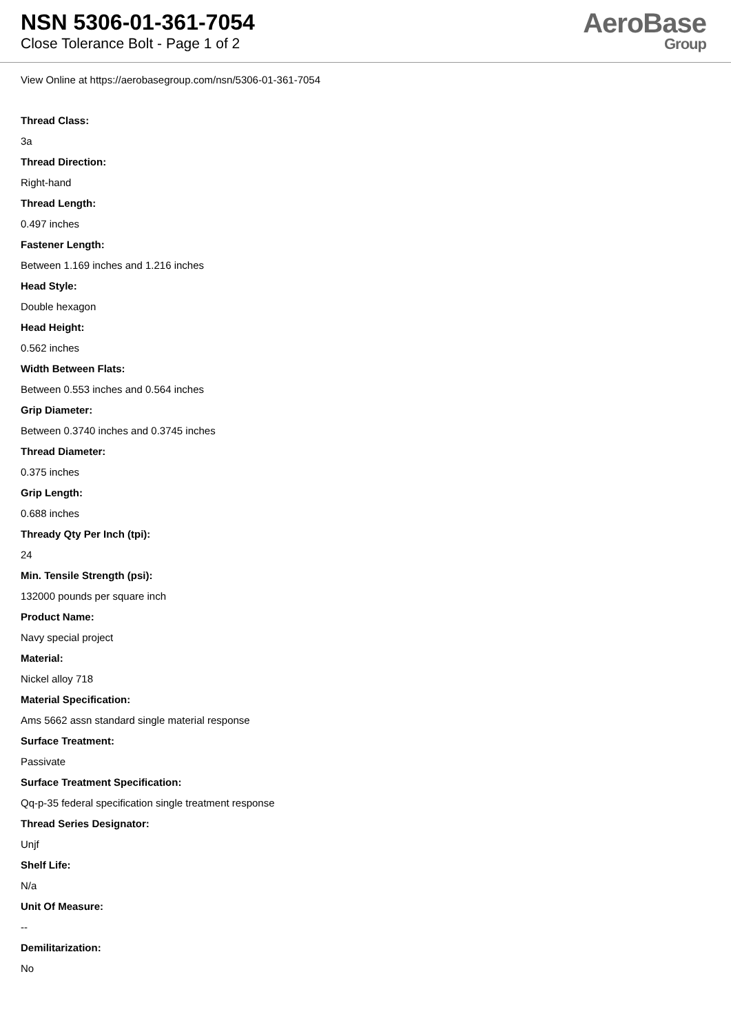NSN 5306-01-361-7054
Close Tolerance Bolt - Page 1 of 2
AeroBase
Group
View Online at https://aerobasegroup.com/nsn/5306-01-361-7054
Thread Class:
3a
Thread Direction:
Right-hand
Thread Length:
0.497 inches
Fastener Length:
Between 1.169 inches and 1.216 inches
Head Style:
Double hexagon
Head Height:
0.562 inches
Width Between Flats:
Between 0.553 inches and 0.564 inches
Grip Diameter:
Between 0.3740 inches and 0.3745 inches
Thread Diameter:
0.375 inches
Grip Length:
0.688 inches
Thready Qty Per Inch (tpi):
24
Min. Tensile Strength (psi):
132000 pounds per square inch
Product Name:
Navy special project
Material:
Nickel alloy 718
Material Specification:
Ams 5662 assn standard single material response
Surface Treatment:
Passivate
Surface Treatment Specification:
Qq-p-35 federal specification single treatment response
Thread Series Designator:
Unjf
Shelf Life:
N/a
Unit Of Measure:
--
Demilitarization:
No